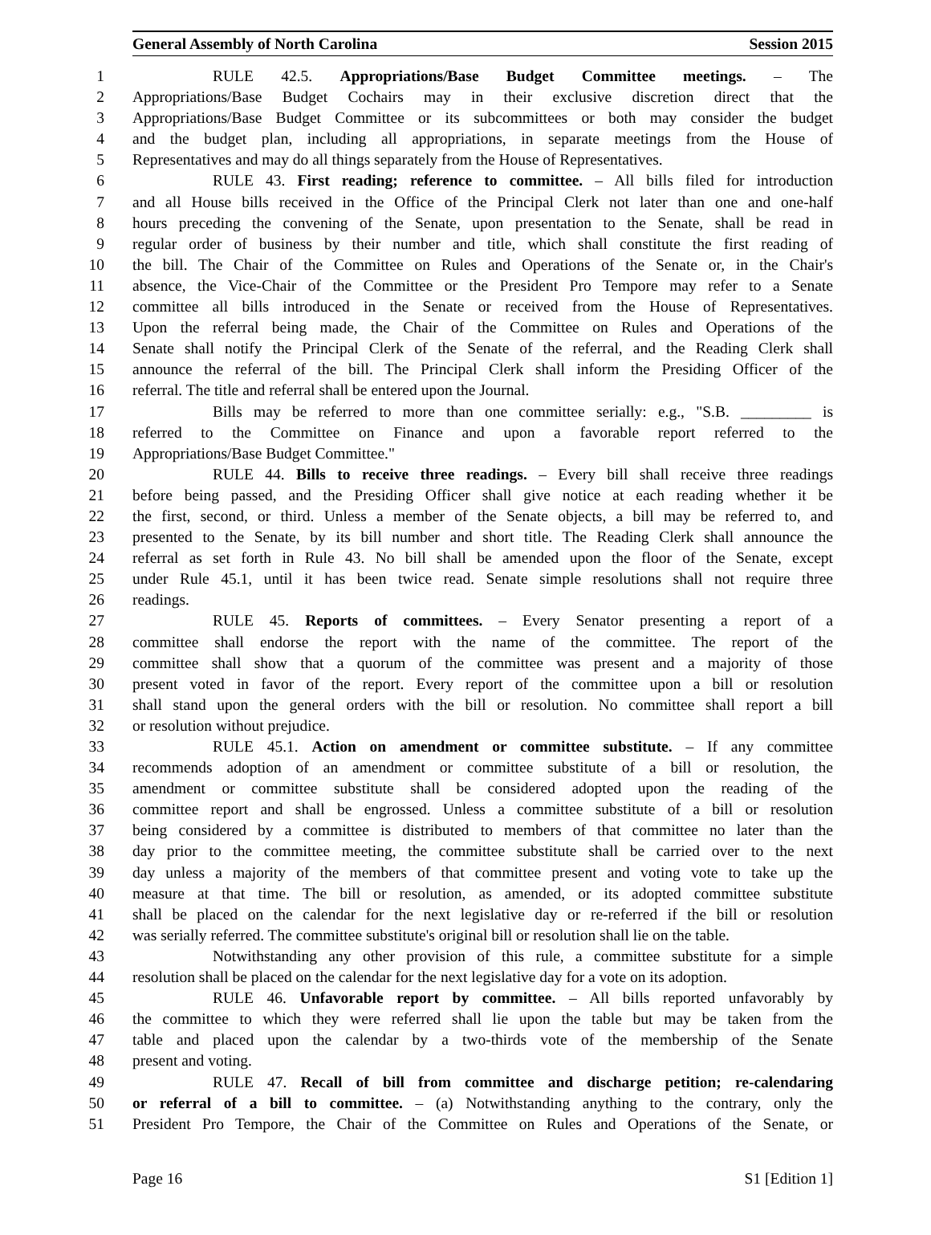General Assembly of North Carolina Session 2015
1 RULE 42.5. Appropriations/Base Budget Committee meetings. – The
2 Appropriations/Base Budget Cochairs may in their exclusive discretion direct that the
3 Appropriations/Base Budget Committee or its subcommittees or both may consider the budget
4 and the budget plan, including all appropriations, in separate meetings from the House of
5 Representatives and may do all things separately from the House of Representatives.
6 RULE 43. First reading; reference to committee. – All bills filed for introduction
7 and all House bills received in the Office of the Principal Clerk not later than one and one-half
8 hours preceding the convening of the Senate, upon presentation to the Senate, shall be read in
9 regular order of business by their number and title, which shall constitute the first reading of
10 the bill. The Chair of the Committee on Rules and Operations of the Senate or, in the Chair's
11 absence, the Vice-Chair of the Committee or the President Pro Tempore may refer to a Senate
12 committee all bills introduced in the Senate or received from the House of Representatives.
13 Upon the referral being made, the Chair of the Committee on Rules and Operations of the
14 Senate shall notify the Principal Clerk of the Senate of the referral, and the Reading Clerk shall
15 announce the referral of the bill. The Principal Clerk shall inform the Presiding Officer of the
16 referral. The title and referral shall be entered upon the Journal.
17 Bills may be referred to more than one committee serially: e.g., "S.B. _________ is
18 referred to the Committee on Finance and upon a favorable report referred to the
19 Appropriations/Base Budget Committee."
20 RULE 44. Bills to receive three readings. – Every bill shall receive three readings
21 before being passed, and the Presiding Officer shall give notice at each reading whether it be
22 the first, second, or third. Unless a member of the Senate objects, a bill may be referred to, and
23 presented to the Senate, by its bill number and short title. The Reading Clerk shall announce the
24 referral as set forth in Rule 43. No bill shall be amended upon the floor of the Senate, except
25 under Rule 45.1, until it has been twice read. Senate simple resolutions shall not require three
26 readings.
27 RULE 45. Reports of committees. – Every Senator presenting a report of a
28 committee shall endorse the report with the name of the committee. The report of the
29 committee shall show that a quorum of the committee was present and a majority of those
30 present voted in favor of the report. Every report of the committee upon a bill or resolution
31 shall stand upon the general orders with the bill or resolution. No committee shall report a bill
32 or resolution without prejudice.
33 RULE 45.1. Action on amendment or committee substitute. – If any committee
34 recommends adoption of an amendment or committee substitute of a bill or resolution, the
35 amendment or committee substitute shall be considered adopted upon the reading of the
36 committee report and shall be engrossed. Unless a committee substitute of a bill or resolution
37 being considered by a committee is distributed to members of that committee no later than the
38 day prior to the committee meeting, the committee substitute shall be carried over to the next
39 day unless a majority of the members of that committee present and voting vote to take up the
40 measure at that time. The bill or resolution, as amended, or its adopted committee substitute
41 shall be placed on the calendar for the next legislative day or re-referred if the bill or resolution
42 was serially referred. The committee substitute's original bill or resolution shall lie on the table.
43 Notwithstanding any other provision of this rule, a committee substitute for a simple
44 resolution shall be placed on the calendar for the next legislative day for a vote on its adoption.
45 RULE 46. Unfavorable report by committee. – All bills reported unfavorably by
46 the committee to which they were referred shall lie upon the table but may be taken from the
47 table and placed upon the calendar by a two-thirds vote of the membership of the Senate
48 present and voting.
49 RULE 47. Recall of bill from committee and discharge petition; re-calendaring
50 or referral of a bill to committee. – (a) Notwithstanding anything to the contrary, only the
51 President Pro Tempore, the Chair of the Committee on Rules and Operations of the Senate, or
Page 16 S1 [Edition 1]